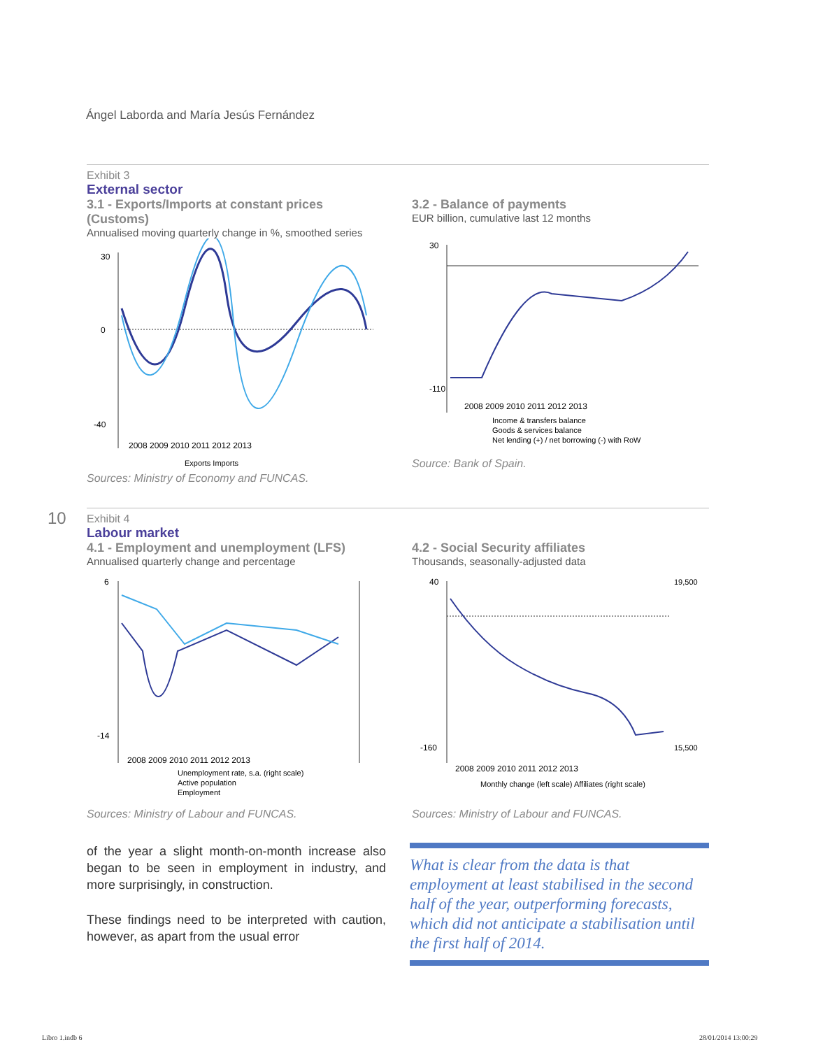Ángel Laborda and María Jesús Fernández
10
Exhibit 3
External sector
3.1 - Exports/Imports at constant prices (Customs)
Annualised moving quarterly change in %, smoothed series
30
0
-40
2008 2009 2010 2011 2012 2013
Exports Imports
Sources: Ministry of Economy and FUNCAS.
3.2 - Balance of payments
EUR billion, cumulative last 12 months
30
-110
2008 2009 2010 2011 2012 2013
Income & transfers balance
Goods & services balance
Net lending (+) / net borrowing (-) with RoW
Source: Bank of Spain.
Exhibit 4
Labour market
4.1 - Employment and unemployment (LFS)
Annualised quarterly change and percentage
6
-14
2008 2009 2010 2011 2012 2013
Unemployment rate, s.a. (right scale)
Active population
Employment
Sources: Ministry of Labour and FUNCAS.
4.2 - Social Security affiliates
Thousands, seasonally-adjusted data
40
-160
19,500
15,500
2008 2009 2010 2011 2012 2013
Monthly change (left scale) Affiliates (right scale)
Sources: Ministry of Labour and FUNCAS.
of the year a slight month-on-month increase also began to be seen in employment in industry, and more surprisingly, in construction.
These findings need to be interpreted with caution, however, as apart from the usual error
What is clear from the data is that employment at least stabilised in the second half of the year, outperforming forecasts, which did not anticipate a stabilisation until the first half of 2014.
Libro 1.indb 6 28/01/2014 13:00:29